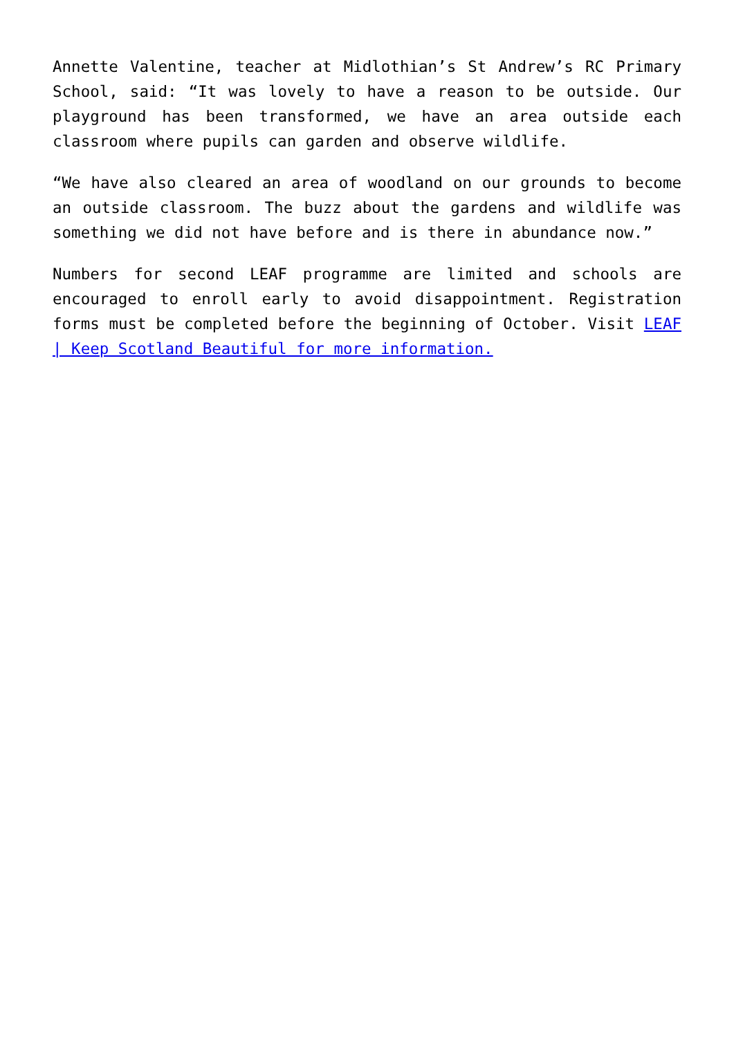Annette Valentine, teacher at Midlothian’s St Andrew’s RC Primary School, said: “It was lovely to have a reason to be outside. Our playground has been transformed, we have an area outside each classroom where pupils can garden and observe wildlife.
“We have also cleared an area of woodland on our grounds to become an outside classroom. The buzz about the gardens and wildlife was something we did not have before and is there in abundance now.”
Numbers for second LEAF programme are limited and schools are encouraged to enroll early to avoid disappointment. Registration forms must be completed before the beginning of October. Visit LEAF | Keep Scotland Beautiful for more information.